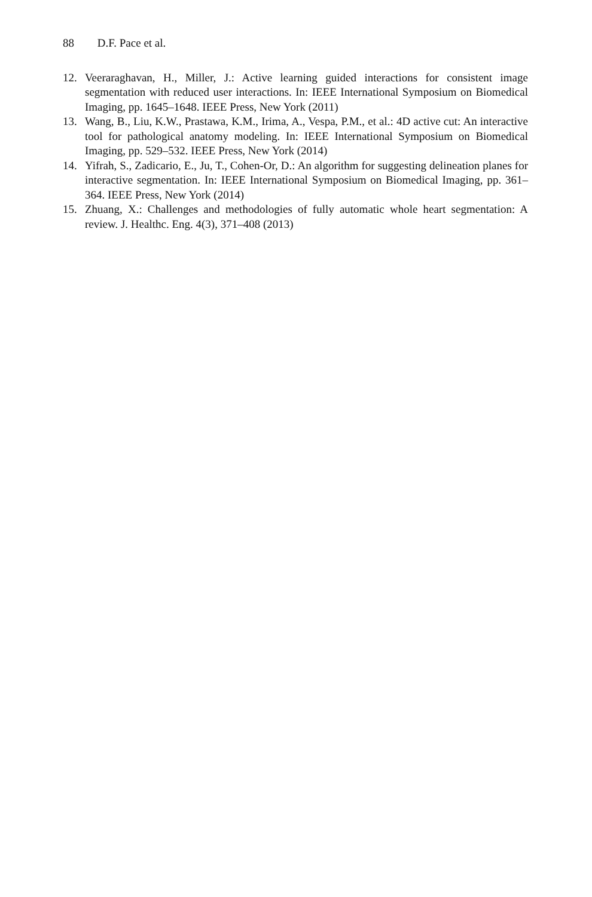88 D.F. Pace et al.
12. Veeraraghavan, H., Miller, J.: Active learning guided interactions for consistent image segmentation with reduced user interactions. In: IEEE International Symposium on Biomedical Imaging, pp. 1645–1648. IEEE Press, New York (2011)
13. Wang, B., Liu, K.W., Prastawa, K.M., Irima, A., Vespa, P.M., et al.: 4D active cut: An interactive tool for pathological anatomy modeling. In: IEEE International Symposium on Biomedical Imaging, pp. 529–532. IEEE Press, New York (2014)
14. Yifrah, S., Zadicario, E., Ju, T., Cohen-Or, D.: An algorithm for suggesting delineation planes for interactive segmentation. In: IEEE International Symposium on Biomedical Imaging, pp. 361–364. IEEE Press, New York (2014)
15. Zhuang, X.: Challenges and methodologies of fully automatic whole heart segmentation: A review. J. Healthc. Eng. 4(3), 371–408 (2013)